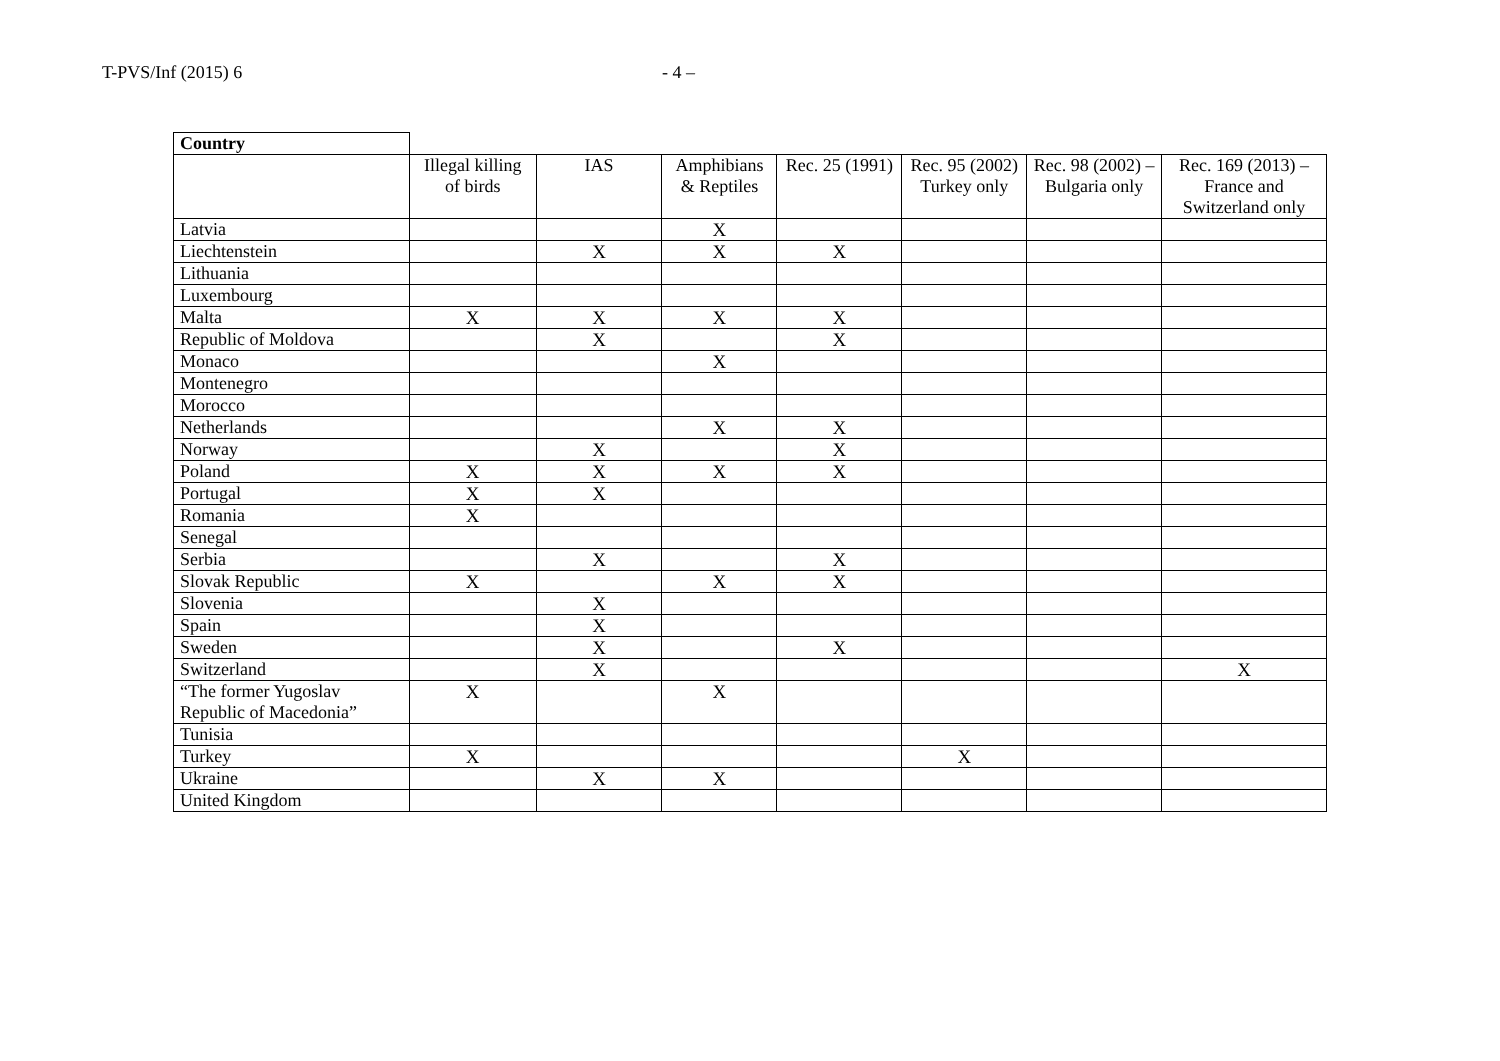T-PVS/Inf (2015) 6 - 4 –
| Country | | | | | | | |
| | Illegal killing of birds | IAS | Amphibians & Reptiles | Rec. 25 (1991) | Rec. 95 (2002) Turkey only | Rec. 98 (2002) – Bulgaria only | Rec. 169 (2013) – France and Switzerland only |
| Latvia | | | X | | | | |
| Liechtenstein | | X | X | X | | | |
| Lithuania | | | | | | | |
| Luxembourg | | | | | | | |
| Malta | X | X | X | X | | | |
| Republic of Moldova | | X | | X | | | |
| Monaco | | | X | | | | |
| Montenegro | | | | | | | |
| Morocco | | | | | | | |
| Netherlands | | | X | X | | | |
| Norway | | X | | X | | | |
| Poland | X | X | X | X | | | |
| Portugal | X | X | | | | | |
| Romania | X | | | | | | |
| Senegal | | | | | | | |
| Serbia | | X | | X | | | |
| Slovak Republic | X | | X | X | | | |
| Slovenia | | X | | | | | |
| Spain | | X | | | | | |
| Sweden | | X | | X | | | |
| Switzerland | | X | | | | | X |
| “The former Yugoslav Republic of Macedonia” | X | | X | | | | |
| Tunisia | | | | | | | |
| Turkey | X | | | | X | | |
| Ukraine | | X | X | | | | |
| United Kingdom | | | | | | | |